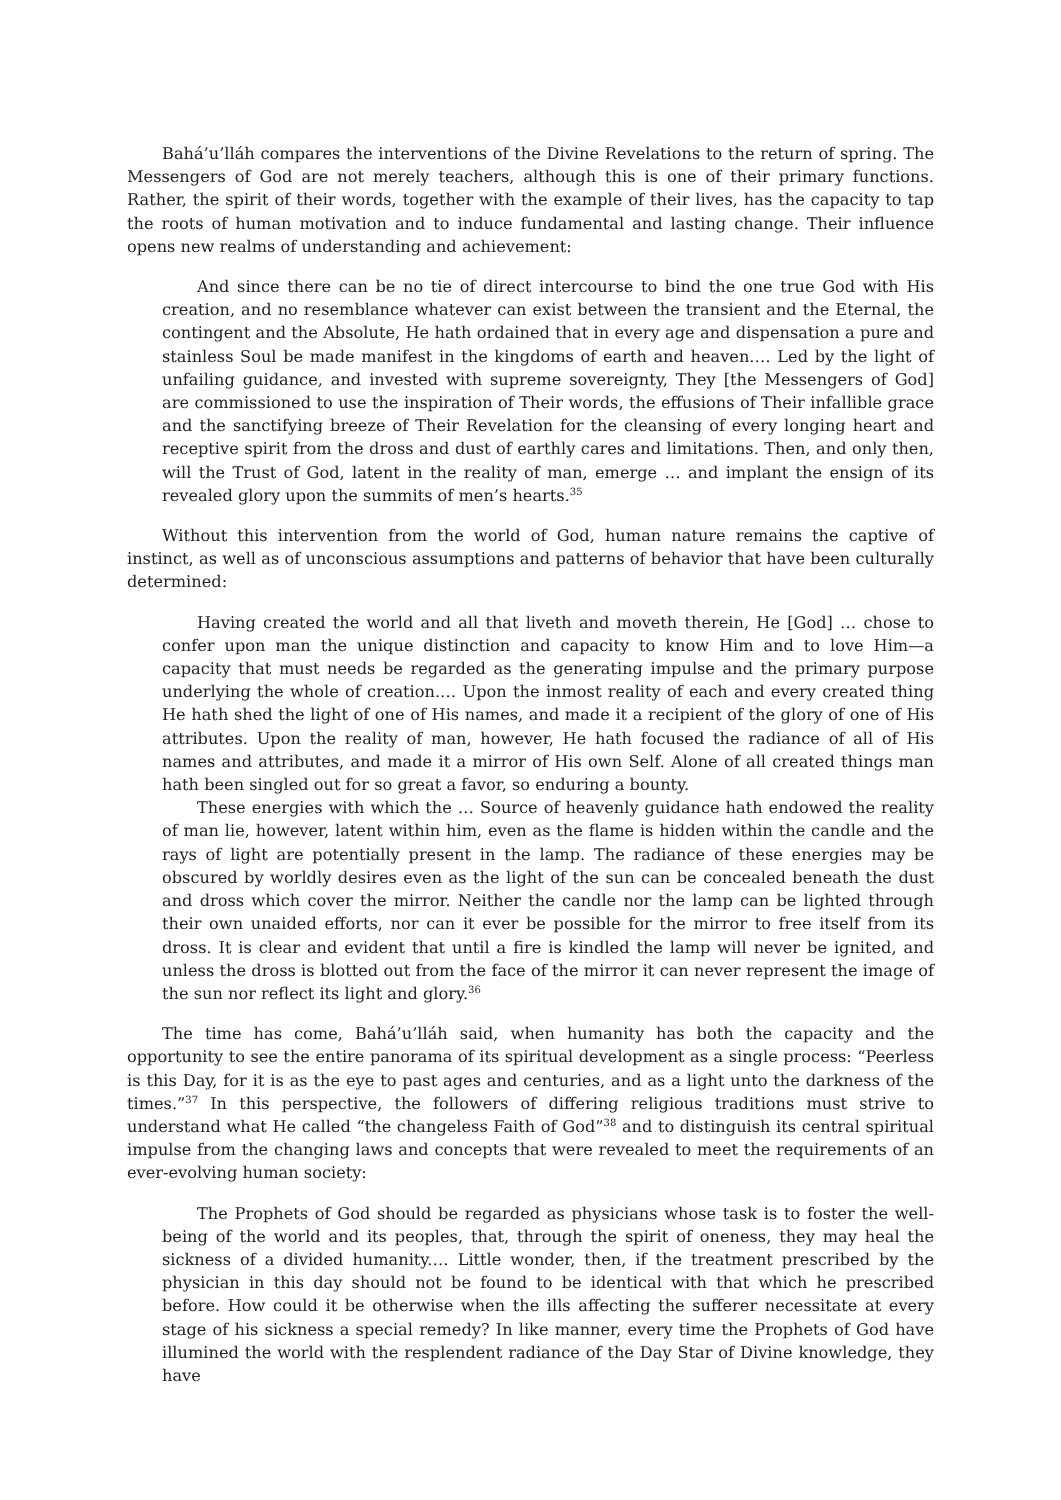Bahá’u’lláh compares the interventions of the Divine Revelations to the return of spring. The Messengers of God are not merely teachers, although this is one of their primary functions. Rather, the spirit of their words, together with the example of their lives, has the capacity to tap the roots of human motivation and to induce fundamental and lasting change. Their influence opens new realms of understanding and achievement:
And since there can be no tie of direct intercourse to bind the one true God with His creation, and no resemblance whatever can exist between the transient and the Eternal, the contingent and the Absolute, He hath ordained that in every age and dispensation a pure and stainless Soul be made manifest in the kingdoms of earth and heaven.… Led by the light of unfailing guidance, and invested with supreme sovereignty, They [the Messengers of God] are commissioned to use the inspiration of Their words, the effusions of Their infallible grace and the sanctifying breeze of Their Revelation for the cleansing of every longing heart and receptive spirit from the dross and dust of earthly cares and limitations. Then, and only then, will the Trust of God, latent in the reality of man, emerge … and implant the ensign of its revealed glory upon the summits of men’s hearts.<sup>35</sup>
Without this intervention from the world of God, human nature remains the captive of instinct, as well as of unconscious assumptions and patterns of behavior that have been culturally determined:
Having created the world and all that liveth and moveth therein, He [God] … chose to confer upon man the unique distinction and capacity to know Him and to love Him—a capacity that must needs be regarded as the generating impulse and the primary purpose underlying the whole of creation.… Upon the inmost reality of each and every created thing He hath shed the light of one of His names, and made it a recipient of the glory of one of His attributes. Upon the reality of man, however, He hath focused the radiance of all of His names and attributes, and made it a mirror of His own Self. Alone of all created things man hath been singled out for so great a favor, so enduring a bounty.
These energies with which the … Source of heavenly guidance hath endowed the reality of man lie, however, latent within him, even as the flame is hidden within the candle and the rays of light are potentially present in the lamp. The radiance of these energies may be obscured by worldly desires even as the light of the sun can be concealed beneath the dust and dross which cover the mirror. Neither the candle nor the lamp can be lighted through their own unaided efforts, nor can it ever be possible for the mirror to free itself from its dross. It is clear and evident that until a fire is kindled the lamp will never be ignited, and unless the dross is blotted out from the face of the mirror it can never represent the image of the sun nor reflect its light and glory.<sup>36</sup>
The time has come, Bahá’u’lláh said, when humanity has both the capacity and the opportunity to see the entire panorama of its spiritual development as a single process: “Peerless is this Day, for it is as the eye to past ages and centuries, and as a light unto the darkness of the times.”<sup>37</sup> In this perspective, the followers of differing religious traditions must strive to understand what He called “the changeless Faith of God”<sup>38</sup> and to distinguish its central spiritual impulse from the changing laws and concepts that were revealed to meet the requirements of an ever-evolving human society:
The Prophets of God should be regarded as physicians whose task is to foster the well-being of the world and its peoples, that, through the spirit of oneness, they may heal the sickness of a divided humanity.… Little wonder, then, if the treatment prescribed by the physician in this day should not be found to be identical with that which he prescribed before. How could it be otherwise when the ills affecting the sufferer necessitate at every stage of his sickness a special remedy? In like manner, every time the Prophets of God have illumined the world with the resplendent radiance of the Day Star of Divine knowledge, they have